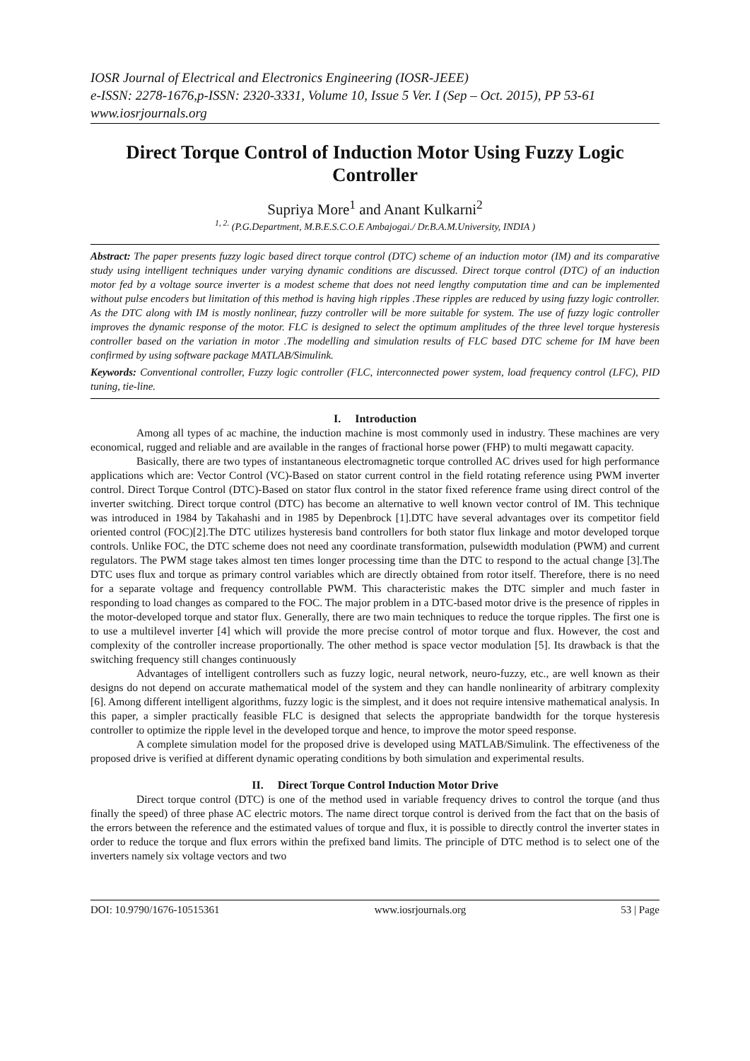IOSR Journal of Electrical and Electronics Engineering (IOSR-JEEE)
e-ISSN: 2278-1676,p-ISSN: 2320-3331, Volume 10, Issue 5 Ver. I (Sep – Oct. 2015), PP 53-61
www.iosrjournals.org
Direct Torque Control of Induction Motor Using Fuzzy Logic Controller
Supriya More<sup>1</sup> and Anant Kulkarni<sup>2</sup>
<sup>1, 2.</sup> (P.G.Department, M.B.E.S.C.O.E Ambajogai./ Dr.B.A.M.University, INDIA )
Abstract: The paper presents fuzzy logic based direct torque control (DTC) scheme of an induction motor (IM) and its comparative study using intelligent techniques under varying dynamic conditions are discussed. Direct torque control (DTC) of an induction motor fed by a voltage source inverter is a modest scheme that does not need lengthy computation time and can be implemented without pulse encoders but limitation of this method is having high ripples .These ripples are reduced by using fuzzy logic controller. As the DTC along with IM is mostly nonlinear, fuzzy controller will be more suitable for system. The use of fuzzy logic controller improves the dynamic response of the motor. FLC is designed to select the optimum amplitudes of the three level torque hysteresis controller based on the variation in motor .The modelling and simulation results of FLC based DTC scheme for IM have been confirmed by using software package MATLAB/Simulink.
Keywords: Conventional controller, Fuzzy logic controller (FLC, interconnected power system, load frequency control (LFC), PID tuning, tie-line.
I. Introduction
Among all types of ac machine, the induction machine is most commonly used in industry. These machines are very economical, rugged and reliable and are available in the ranges of fractional horse power (FHP) to multi megawatt capacity.
Basically, there are two types of instantaneous electromagnetic torque controlled AC drives used for high performance applications which are: Vector Control (VC)-Based on stator current control in the field rotating reference using PWM inverter control. Direct Torque Control (DTC)-Based on stator flux control in the stator fixed reference frame using direct control of the inverter switching. Direct torque control (DTC) has become an alternative to well known vector control of IM. This technique was introduced in 1984 by Takahashi and in 1985 by Depenbrock [1].DTC have several advantages over its competitor field oriented control (FOC)[2].The DTC utilizes hysteresis band controllers for both stator flux linkage and motor developed torque controls. Unlike FOC, the DTC scheme does not need any coordinate transformation, pulsewidth modulation (PWM) and current regulators. The PWM stage takes almost ten times longer processing time than the DTC to respond to the actual change [3].The DTC uses flux and torque as primary control variables which are directly obtained from rotor itself. Therefore, there is no need for a separate voltage and frequency controllable PWM. This characteristic makes the DTC simpler and much faster in responding to load changes as compared to the FOC. The major problem in a DTC-based motor drive is the presence of ripples in the motor-developed torque and stator flux. Generally, there are two main techniques to reduce the torque ripples. The first one is to use a multilevel inverter [4] which will provide the more precise control of motor torque and flux. However, the cost and complexity of the controller increase proportionally. The other method is space vector modulation [5]. Its drawback is that the switching frequency still changes continuously
Advantages of intelligent controllers such as fuzzy logic, neural network, neuro-fuzzy, etc., are well known as their designs do not depend on accurate mathematical model of the system and they can handle nonlinearity of arbitrary complexity [6]. Among different intelligent algorithms, fuzzy logic is the simplest, and it does not require intensive mathematical analysis. In this paper, a simpler practically feasible FLC is designed that selects the appropriate bandwidth for the torque hysteresis controller to optimize the ripple level in the developed torque and hence, to improve the motor speed response.
A complete simulation model for the proposed drive is developed using MATLAB/Simulink. The effectiveness of the proposed drive is verified at different dynamic operating conditions by both simulation and experimental results.
II. Direct Torque Control Induction Motor Drive
Direct torque control (DTC) is one of the method used in variable frequency drives to control the torque (and thus finally the speed) of three phase AC electric motors. The name direct torque control is derived from the fact that on the basis of the errors between the reference and the estimated values of torque and flux, it is possible to directly control the inverter states in order to reduce the torque and flux errors within the prefixed band limits. The principle of DTC method is to select one of the inverters namely six voltage vectors and two
DOI: 10.9790/1676-10515361 www.iosrjournals.org 53 | Page